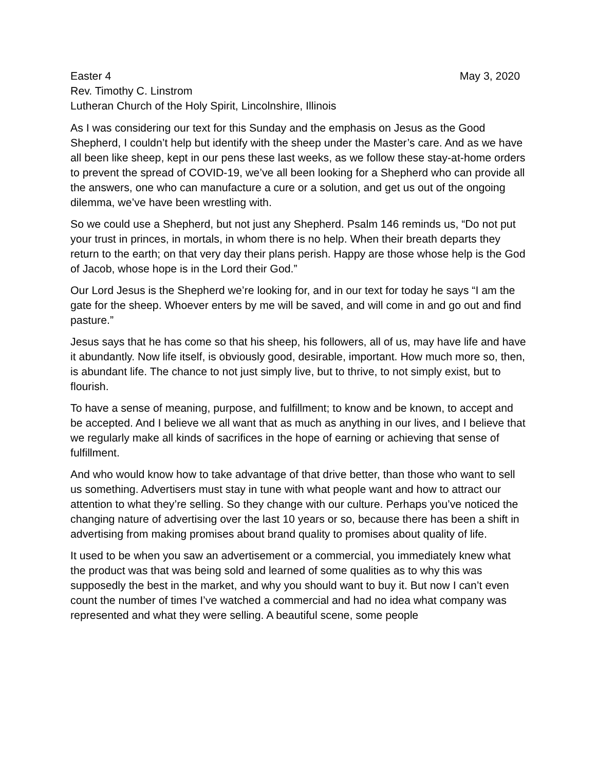Easter 4 May 3, 2020
Rev. Timothy C. Linstrom
Lutheran Church of the Holy Spirit, Lincolnshire, Illinois
As I was considering our text for this Sunday and the emphasis on Jesus as the Good Shepherd, I couldn’t help but identify with the sheep under the Master’s care. And as we have all been like sheep, kept in our pens these last weeks, as we follow these stay-at-home orders to prevent the spread of COVID-19, we’ve all been looking for a Shepherd who can provide all the answers, one who can manufacture a cure or a solution, and get us out of the ongoing dilemma, we’ve have been wrestling with.
So we could use a Shepherd, but not just any Shepherd. Psalm 146 reminds us, “Do not put your trust in princes, in mortals, in whom there is no help. When their breath departs they return to the earth; on that very day their plans perish. Happy are those whose help is the God of Jacob, whose hope is in the Lord their God.”
Our Lord Jesus is the Shepherd we’re looking for, and in our text for today he says “I am the gate for the sheep. Whoever enters by me will be saved, and will come in and go out and find pasture.”
Jesus says that he has come so that his sheep, his followers, all of us, may have life and have it abundantly. Now life itself, is obviously good, desirable, important. How much more so, then, is abundant life. The chance to not just simply live, but to thrive, to not simply exist, but to flourish.
To have a sense of meaning, purpose, and fulfillment; to know and be known, to accept and be accepted. And I believe we all want that as much as anything in our lives, and I believe that we regularly make all kinds of sacrifices in the hope of earning or achieving that sense of fulfillment.
And who would know how to take advantage of that drive better, than those who want to sell us something. Advertisers must stay in tune with what people want and how to attract our attention to what they’re selling. So they change with our culture. Perhaps you’ve noticed the changing nature of advertising over the last 10 years or so, because there has been a shift in advertising from making promises about brand quality to promises about quality of life.
It used to be when you saw an advertisement or a commercial, you immediately knew what the product was that was being sold and learned of some qualities as to why this was supposedly the best in the market, and why you should want to buy it. But now I can’t even count the number of times I’ve watched a commercial and had no idea what company was represented and what they were selling. A beautiful scene, some people